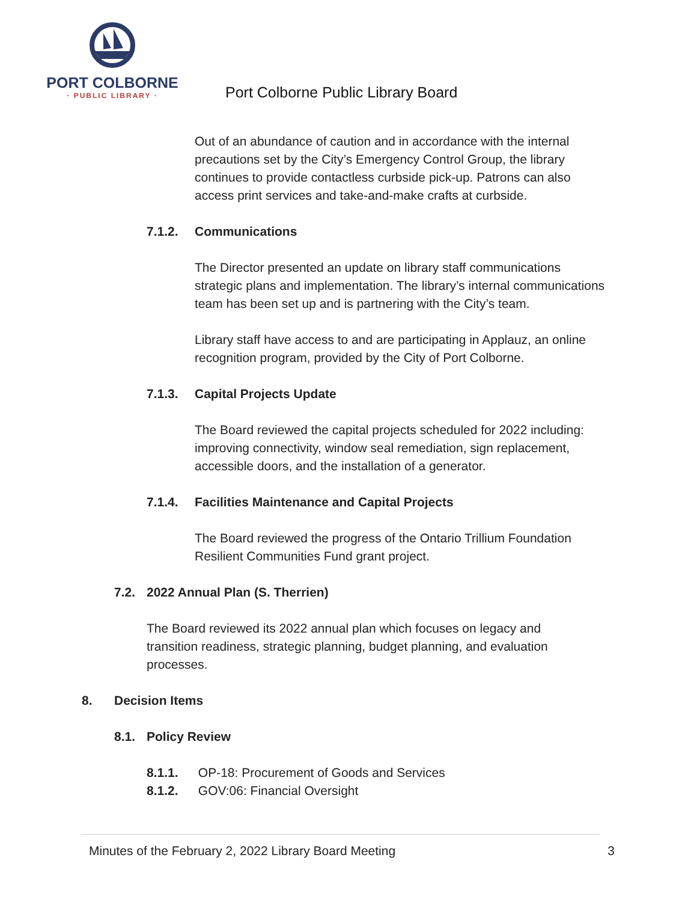PORT COLBORNE
· PUBLIC LIBRARY ·
Port Colborne Public Library Board
Out of an abundance of caution and in accordance with the internal precautions set by the City’s Emergency Control Group, the library continues to provide contactless curbside pick-up. Patrons can also access print services and take-and-make crafts at curbside.
7.1.2. Communications
The Director presented an update on library staff communications strategic plans and implementation. The library’s internal communications team has been set up and is partnering with the City’s team.
Library staff have access to and are participating in Applauz, an online recognition program, provided by the City of Port Colborne.
7.1.3. Capital Projects Update
The Board reviewed the capital projects scheduled for 2022 including: improving connectivity, window seal remediation, sign replacement, accessible doors, and the installation of a generator.
7.1.4. Facilities Maintenance and Capital Projects
The Board reviewed the progress of the Ontario Trillium Foundation Resilient Communities Fund grant project.
7.2. 2022 Annual Plan (S. Therrien)
The Board reviewed its 2022 annual plan which focuses on legacy and transition readiness, strategic planning, budget planning, and evaluation processes.
8. Decision Items
8.1. Policy Review
8.1.1. OP-18: Procurement of Goods and Services
8.1.2. GOV:06: Financial Oversight
Minutes of the February 2, 2022 Library Board Meeting 3